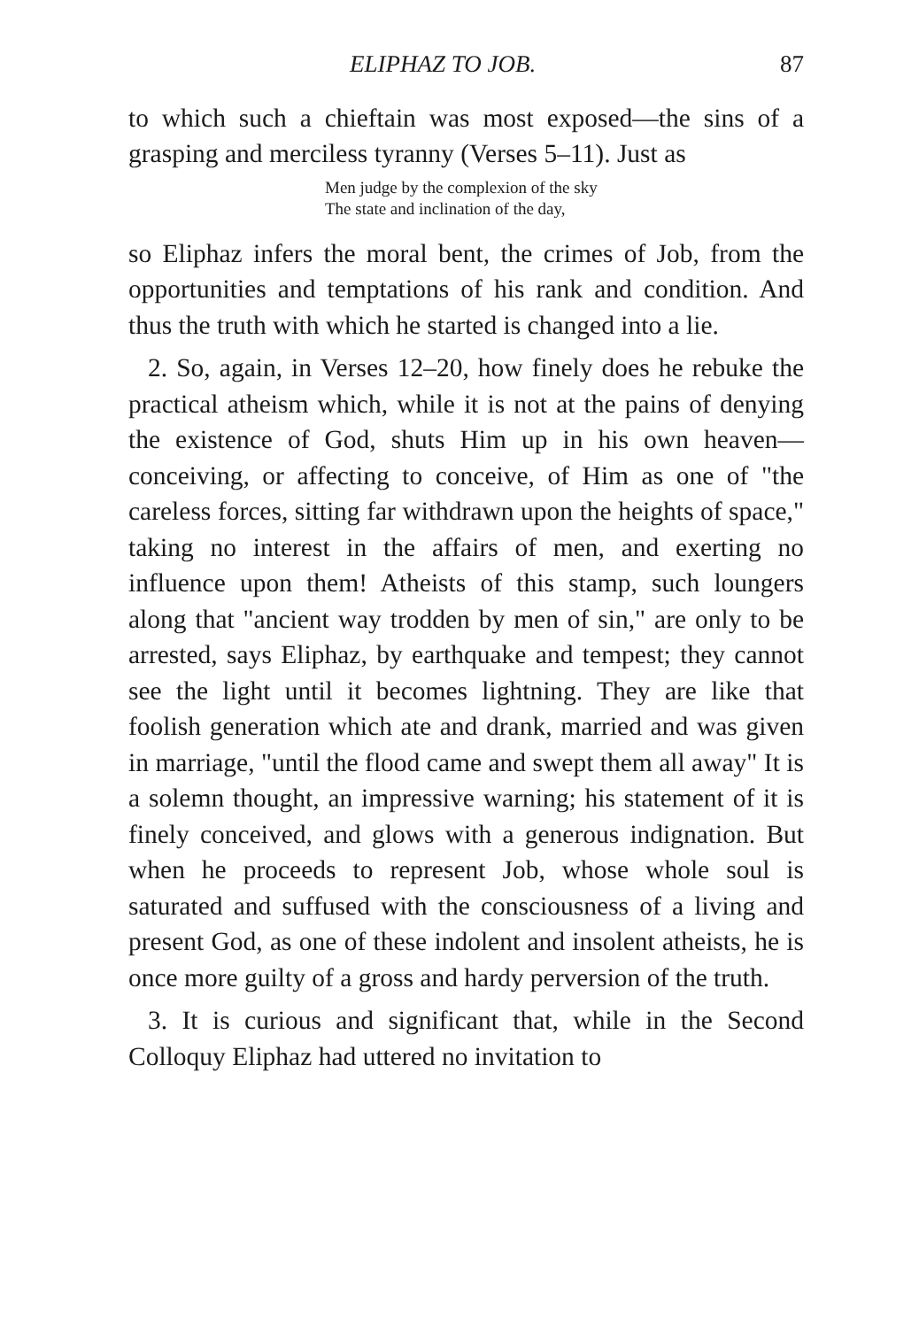ELIPHAZ TO JOB. 87
to which such a chieftain was most exposed—the sins of a grasping and merciless tyranny (Verses 5–11). Just as
Men judge by the complexion of the sky
The state and inclination of the day,
so Eliphaz infers the moral bent, the crimes of Job, from the opportunities and temptations of his rank and condition. And thus the truth with which he started is changed into a lie.
2. So, again, in Verses 12–20, how finely does he rebuke the practical atheism which, while it is not at the pains of denying the existence of God, shuts Him up in his own heaven—conceiving, or affecting to conceive, of Him as one of "the careless forces, sitting far withdrawn upon the heights of space," taking no interest in the affairs of men, and exerting no influence upon them! Atheists of this stamp, such loungers along that "ancient way trodden by men of sin," are only to be arrested, says Eliphaz, by earthquake and tempest; they cannot see the light until it becomes lightning. They are like that foolish generation which ate and drank, married and was given in marriage, "until the flood came and swept them all away" It is a solemn thought, an impressive warning; his statement of it is finely conceived, and glows with a generous indignation. But when he proceeds to represent Job, whose whole soul is saturated and suffused with the consciousness of a living and present God, as one of these indolent and insolent atheists, he is once more guilty of a gross and hardy perversion of the truth.
3. It is curious and significant that, while in the Second Colloquy Eliphaz had uttered no invitation to